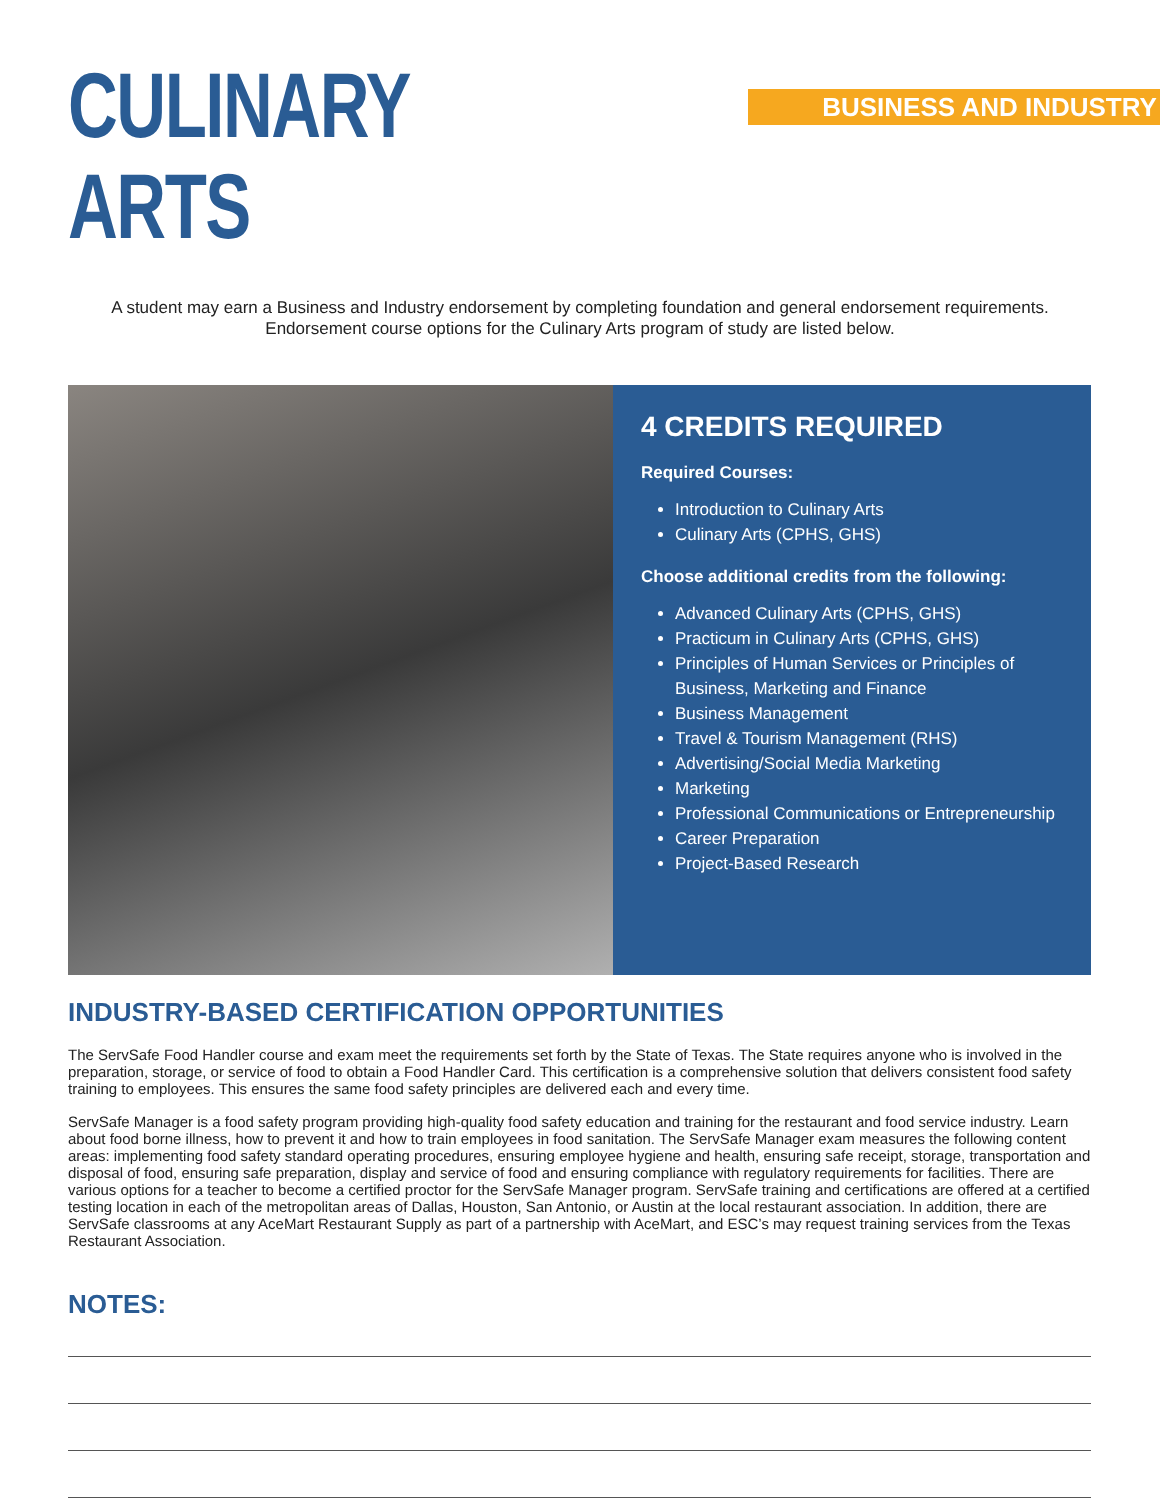CULINARY ARTS
BUSINESS AND INDUSTRY
A student may earn a Business and Industry endorsement by completing foundation and general endorsement requirements. Endorsement course options for the Culinary Arts program of study are listed below.
4 CREDITS REQUIRED
Required Courses:
Introduction to Culinary Arts
Culinary Arts (CPHS, GHS)
Choose additional credits from the following:
Advanced Culinary Arts (CPHS, GHS)
Practicum in Culinary Arts (CPHS, GHS)
Principles of Human Services or Principles of Business, Marketing and Finance
Business Management
Travel & Tourism Management (RHS)
Advertising/Social Media Marketing
Marketing
Professional Communications or Entrepreneurship
Career Preparation
Project-Based Research
INDUSTRY-BASED CERTIFICATION OPPORTUNITIES
The ServSafe Food Handler course and exam meet the requirements set forth by the State of Texas. The State requires anyone who is involved in the preparation, storage, or service of food to obtain a Food Handler Card. This certification is a comprehensive solution that delivers consistent food safety training to employees. This ensures the same food safety principles are delivered each and every time.
ServSafe Manager is a food safety program providing high-quality food safety education and training for the restaurant and food service industry. Learn about food borne illness, how to prevent it and how to train employees in food sanitation. The ServSafe Manager exam measures the following content areas: implementing food safety standard operating procedures, ensuring employee hygiene and health, ensuring safe receipt, storage, transportation and disposal of food, ensuring safe preparation, display and service of food and ensuring compliance with regulatory requirements for facilities. There are various options for a teacher to become a certified proctor for the ServSafe Manager program. ServSafe training and certifications are offered at a certified testing location in each of the metropolitan areas of Dallas, Houston, San Antonio, or Austin at the local restaurant association. In addition, there are ServSafe classrooms at any AceMart Restaurant Supply as part of a partnership with AceMart, and ESC’s may request training services from the Texas Restaurant Association.
NOTES: